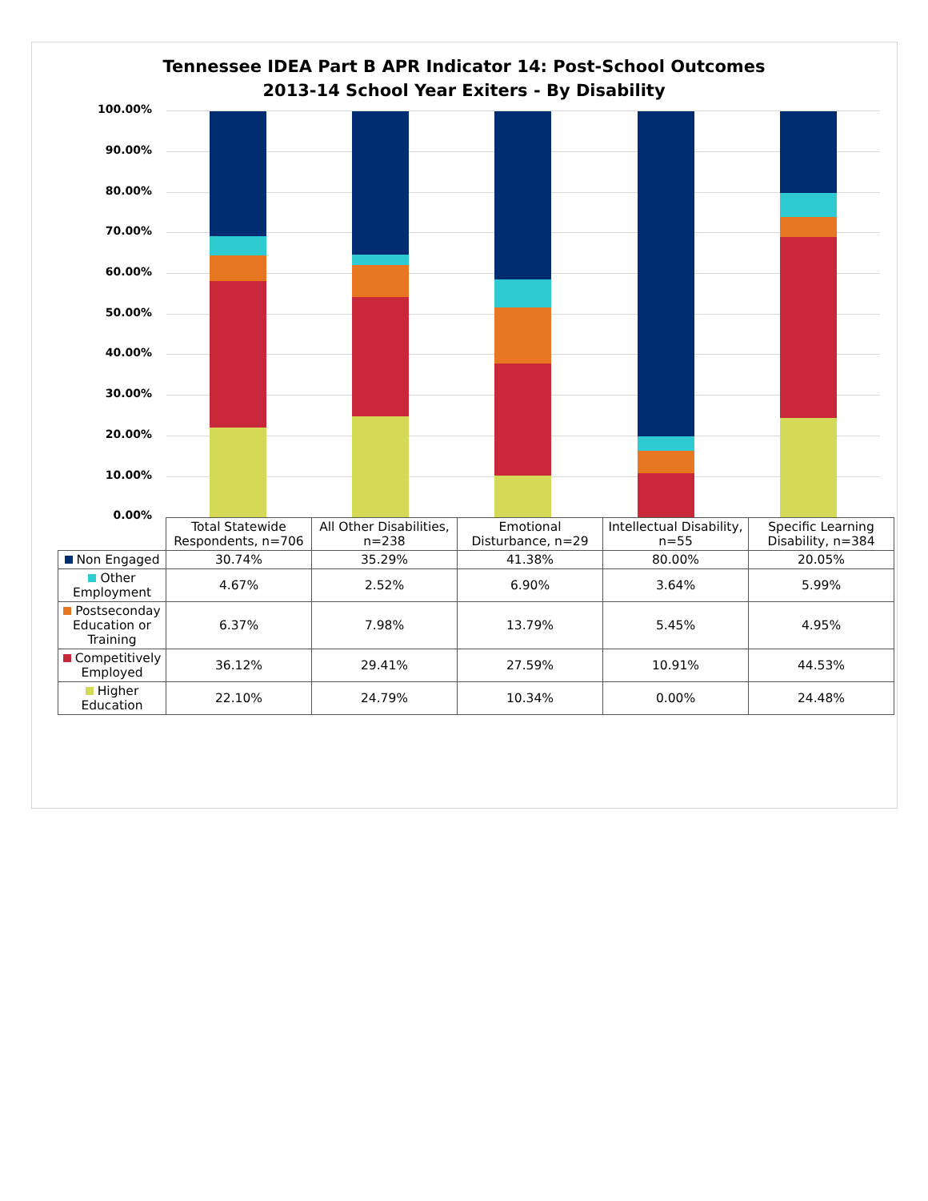Tennessee IDEA Part B APR Indicator 14: Post-School Outcomes
2013-14 School Year Exiters - By Disability
100.00%
90.00%
80.00%
70.00%
60.00%
50.00%
40.00%
30.00%
20.00%
10.00%
0.00%
| | Total Statewide Respondents, n=706 | All Other Disabilities, n=238 | Emotional Disturbance, n=29 | Intellectual Disability, n=55 | Specific Learning Disability, n=384 |
| --- | --- | --- | --- | --- | --- |
| Non Engaged | 30.74% | 35.29% | 41.38% | 80.00% | 20.05% |
| Other Employment | 4.67% | 2.52% | 6.90% | 3.64% | 5.99% |
| Postseconday Education or Training | 6.37% | 7.98% | 13.79% | 5.45% | 4.95% |
| Competitively Employed | 36.12% | 29.41% | 27.59% | 10.91% | 44.53% |
| Higher Education | 22.10% | 24.79% | 10.34% | 0.00% | 24.48% |